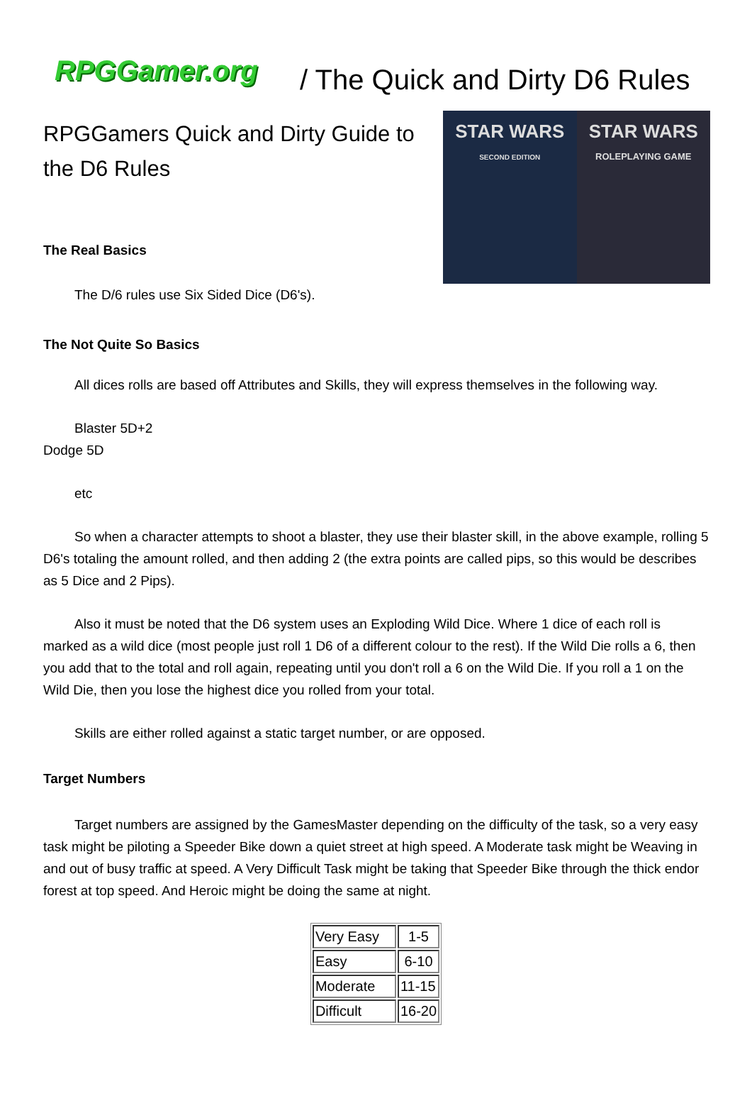RPGGamer.org
/ The Quick and Dirty D6 Rules
RPGGamers Quick and Dirty Guide to
the D6 Rules
The Real Basics
The D/6 rules use Six Sided Dice (D6's).
STAR WARS
SECOND EDITION
STAR WARS
ROLEPLAYING GAME
The Not Quite So Basics
All dices rolls are based off Attributes and Skills, they will express themselves in the following way.
Blaster 5D+2
Dodge 5D
etc
So when a character attempts to shoot a blaster, they use their blaster skill, in the above example, rolling 5 D6's totaling the amount rolled, and then adding 2 (the extra points are called pips, so this would be describes as 5 Dice and 2 Pips).
Also it must be noted that the D6 system uses an Exploding Wild Dice. Where 1 dice of each roll is marked as a wild dice (most people just roll 1 D6 of a different colour to the rest). If the Wild Die rolls a 6, then you add that to the total and roll again, repeating until you don't roll a 6 on the Wild Die. If you roll a 1 on the Wild Die, then you lose the highest dice you rolled from your total.
Skills are either rolled against a static target number, or are opposed.
Target Numbers
Target numbers are assigned by the GamesMaster depending on the difficulty of the task, so a very easy task might be piloting a Speeder Bike down a quiet street at high speed. A Moderate task might be Weaving in and out of busy traffic at speed. A Very Difficult Task might be taking that Speeder Bike through the thick endor forest at top speed. And Heroic might be doing the same at night.
| Very Easy | 1-5 |
| Easy | 6-10 |
| Moderate | 11-15 |
| Difficult | 16-20 |